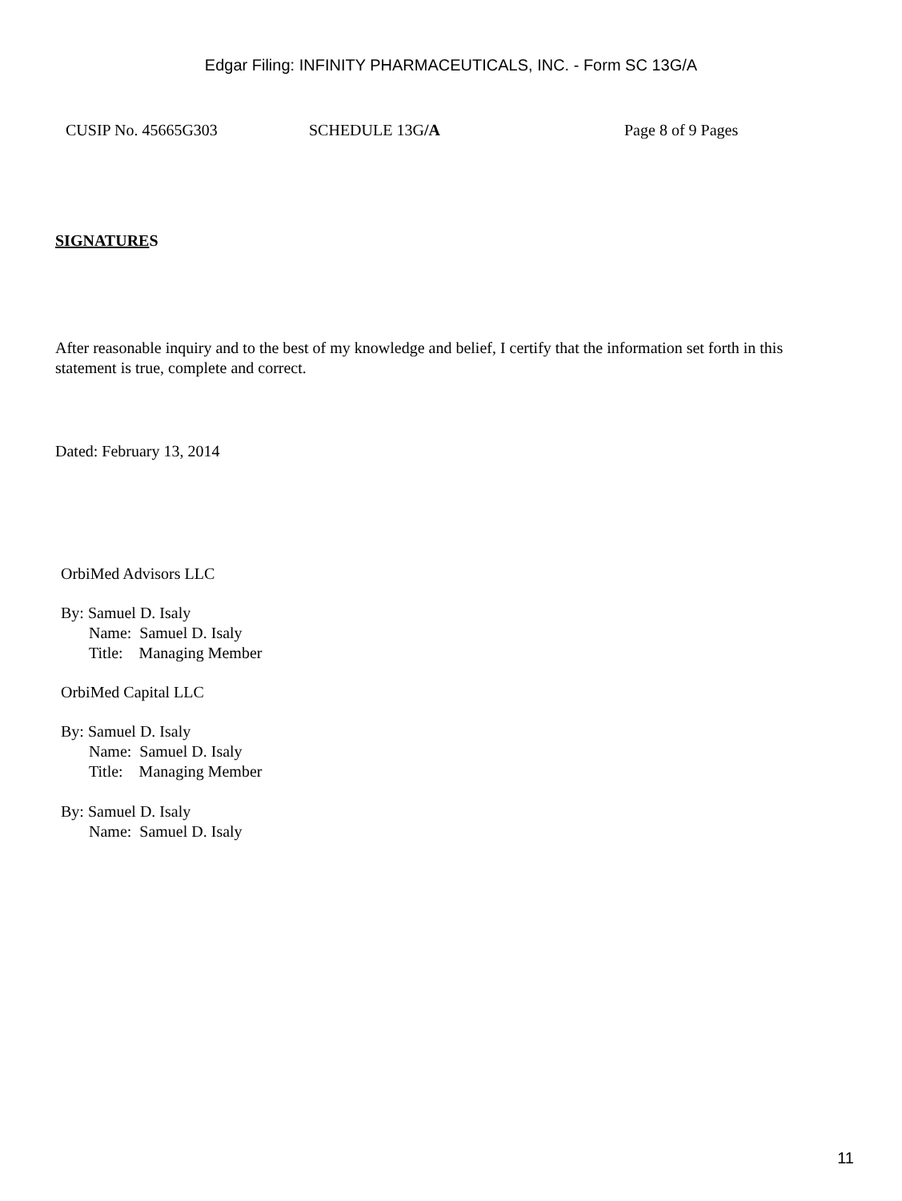Edgar Filing: INFINITY PHARMACEUTICALS, INC. - Form SC 13G/A
CUSIP No. 45665G303 SCHEDULE 13G/A Page 8 of 9 Pages
SIGNATURES
After reasonable inquiry and to the best of my knowledge and belief, I certify that the information set forth in this statement is true, complete and correct.
Dated: February 13, 2014
OrbiMed Advisors LLC
By: Samuel D. Isaly
Name: Samuel D. Isaly
Title: Managing Member
OrbiMed Capital LLC
By: Samuel D. Isaly
Name: Samuel D. Isaly
Title: Managing Member
By: Samuel D. Isaly
Name: Samuel D. Isaly
11